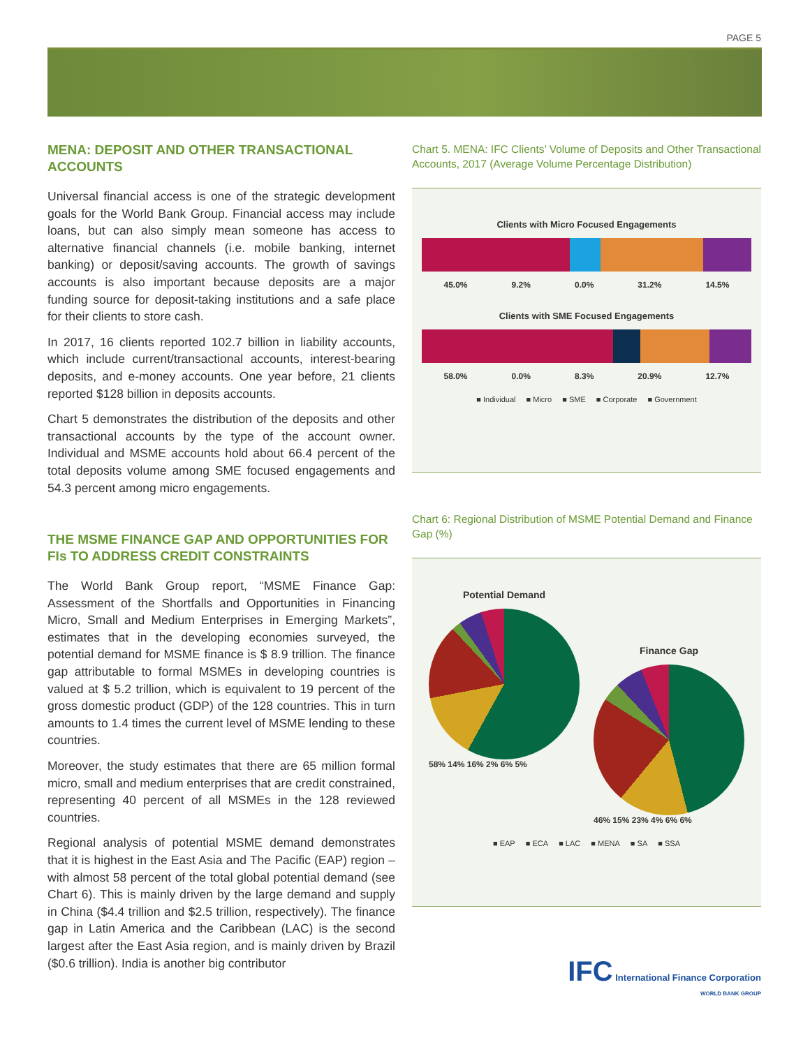PAGE 5
MENA: DEPOSIT AND OTHER TRANSACTIONAL ACCOUNTS
Universal financial access is one of the strategic development goals for the World Bank Group. Financial access may include loans, but can also simply mean someone has access to alternative financial channels (i.e. mobile banking, internet banking) or deposit/saving accounts. The growth of savings accounts is also important because deposits are a major funding source for deposit-taking institutions and a safe place for their clients to store cash.
In 2017, 16 clients reported 102.7 billion in liability accounts, which include current/transactional accounts, interest-bearing deposits, and e-money accounts. One year before, 21 clients reported $128 billion in deposits accounts.
Chart 5 demonstrates the distribution of the deposits and other transactional accounts by the type of the account owner. Individual and MSME accounts hold about 66.4 percent of the total deposits volume among SME focused engagements and 54.3 percent among micro engagements.
THE MSME FINANCE GAP AND OPPORTUNITIES FOR FIs TO ADDRESS CREDIT CONSTRAINTS
The World Bank Group report, “MSME Finance Gap: Assessment of the Shortfalls and Opportunities in Financing Micro, Small and Medium Enterprises in Emerging Markets”, estimates that in the developing economies surveyed, the potential demand for MSME finance is $ 8.9 trillion. The finance gap attributable to formal MSMEs in developing countries is valued at $ 5.2 trillion, which is equivalent to 19 percent of the gross domestic product (GDP) of the 128 countries. This in turn amounts to 1.4 times the current level of MSME lending to these countries.
Moreover, the study estimates that there are 65 million formal micro, small and medium enterprises that are credit constrained, representing 40 percent of all MSMEs in the 128 reviewed countries.
Regional analysis of potential MSME demand demonstrates that it is highest in the East Asia and The Pacific (EAP) region – with almost 58 percent of the total global potential demand (see Chart 6). This is mainly driven by the large demand and supply in China ($4.4 trillion and $2.5 trillion, respectively). The finance gap in Latin America and the Caribbean (LAC) is the second largest after the East Asia region, and is mainly driven by Brazil ($0.6 trillion). India is another big contributor
Chart 5. MENA: IFC Clients’ Volume of Deposits and Other Transactional Accounts, 2017 (Average Volume Percentage Distribution)
Clients with Micro Focused Engagements
45.0% 9.2% 0.0% 31.2% 14.5%
Clients with SME Focused Engagements
58.0% 0.0% 8.3% 20.9% 12.7%
■ Individual ■ Micro ■ SME ■ Corporate ■ Government
Chart 6: Regional Distribution of MSME Potential Demand and Finance Gap (%)
Potential Demand
58% 14% 16% 2% 6% 5%
Finance Gap
46% 15% 23% 4% 6% 6%
■ EAP ■ ECA ■ LAC ■ MENA ■ SA ■ SSA
IFC International Finance Corporation
WORLD BANK GROUP